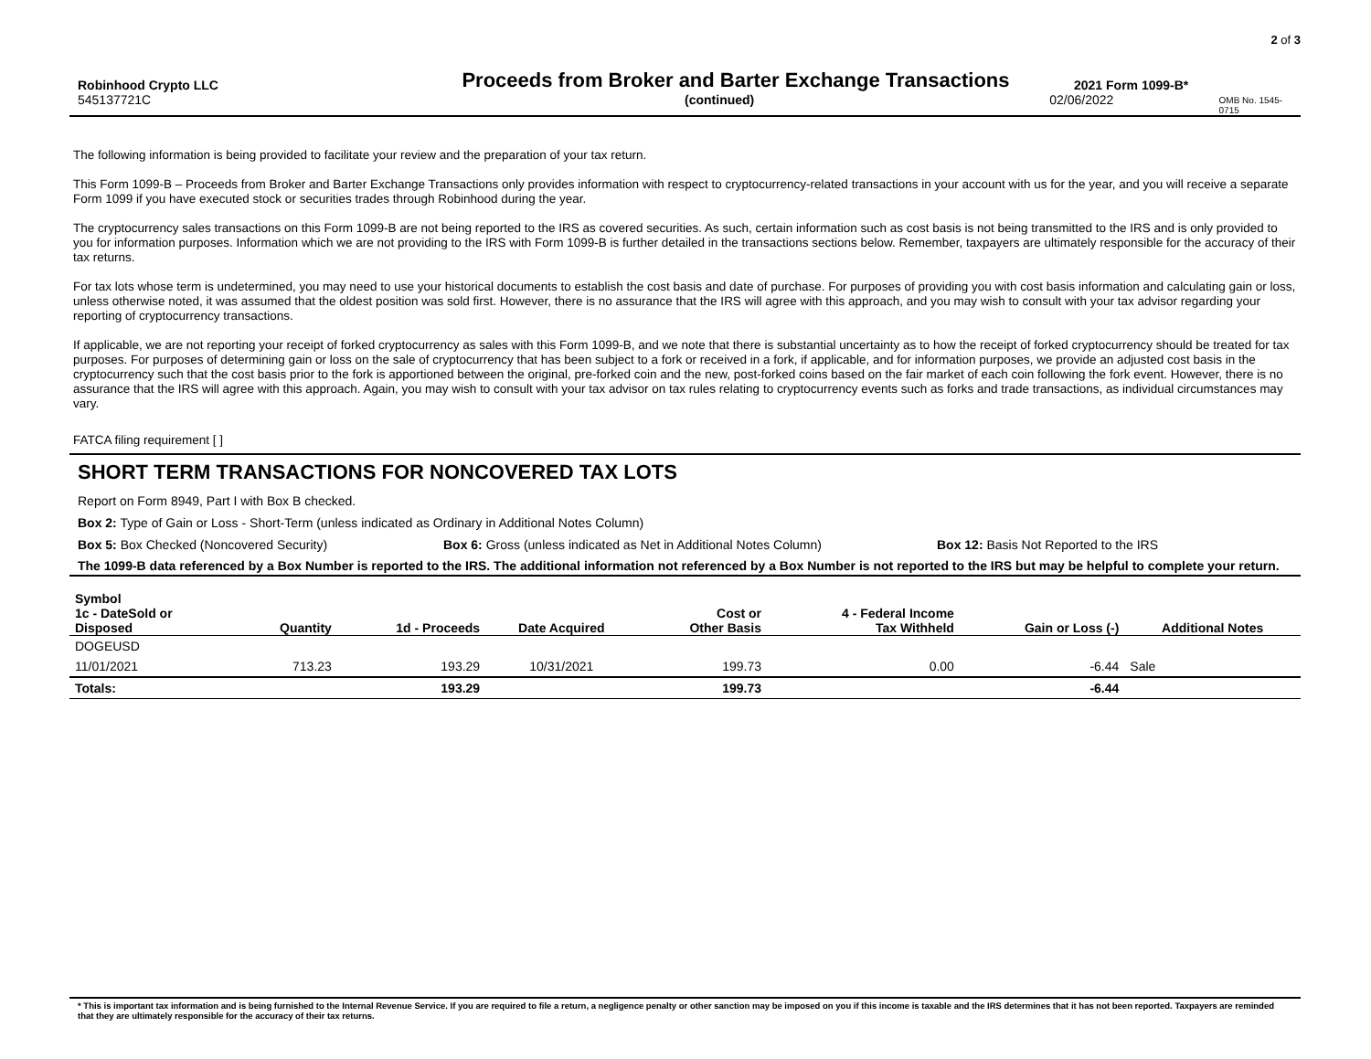2 of 3
Robinhood Crypto LLC
Proceeds from Broker and Barter Exchange Transactions
2021 Form 1099-B*
545137721C (continued) 02/06/2022
OMB No. 1545-0715
The following information is being provided to facilitate your review and the preparation of your tax return.
This Form 1099-B – Proceeds from Broker and Barter Exchange Transactions only provides information with respect to cryptocurrency-related transactions in your account with us for the year, and you will receive a separate Form 1099 if you have executed stock or securities trades through Robinhood during the year.
The cryptocurrency sales transactions on this Form 1099-B are not being reported to the IRS as covered securities. As such, certain information such as cost basis is not being transmitted to the IRS and is only provided to you for information purposes. Information which we are not providing to the IRS with Form 1099-B is further detailed in the transactions sections below. Remember, taxpayers are ultimately responsible for the accuracy of their tax returns.
For tax lots whose term is undetermined, you may need to use your historical documents to establish the cost basis and date of purchase. For purposes of providing you with cost basis information and calculating gain or loss, unless otherwise noted, it was assumed that the oldest position was sold first. However, there is no assurance that the IRS will agree with this approach, and you may wish to consult with your tax advisor regarding your reporting of cryptocurrency transactions.
If applicable, we are not reporting your receipt of forked cryptocurrency as sales with this Form 1099-B, and we note that there is substantial uncertainty as to how the receipt of forked cryptocurrency should be treated for tax purposes. For purposes of determining gain or loss on the sale of cryptocurrency that has been subject to a fork or received in a fork, if applicable, and for information purposes, we provide an adjusted cost basis in the cryptocurrency such that the cost basis prior to the fork is apportioned between the original, pre-forked coin and the new, post-forked coins based on the fair market of each coin following the fork event. However, there is no assurance that the IRS will agree with this approach. Again, you may wish to consult with your tax advisor on tax rules relating to cryptocurrency events such as forks and trade transactions, as individual circumstances may vary.
FATCA filing requirement [ ]
SHORT TERM TRANSACTIONS FOR NONCOVERED TAX LOTS
Report on Form 8949, Part I with Box B checked.
Box 2: Type of Gain or Loss - Short-Term (unless indicated as Ordinary in Additional Notes Column)
Box 5: Box Checked (Noncovered Security) Box 6: Gross (unless indicated as Net in Additional Notes Column) Box 12: Basis Not Reported to the IRS
The 1099-B data referenced by a Box Number is reported to the IRS. The additional information not referenced by a Box Number is not reported to the IRS but may be helpful to complete your return.
| Symbol | | | | | | | |
| --- | --- | --- | --- | --- | --- | --- | --- |
| 1c - DateSold or Disposed | Quantity | 1d - Proceeds | Date Acquired | Cost or Other Basis | 4 - Federal Income Tax Withheld | Gain or Loss (-) | Additional Notes |
| DOGEUSD | | | | | | | |
| 11/01/2021 | 713.23 | 193.29 | 10/31/2021 | 199.73 | 0.00 | -6.44 | Sale |
| Totals: | | 193.29 | | 199.73 | | -6.44 | |
* This is important tax information and is being furnished to the Internal Revenue Service. If you are required to file a return, a negligence penalty or other sanction may be imposed on you if this income is taxable and the IRS determines that it has not been reported. Taxpayers are reminded that they are ultimately responsible for the accuracy of their tax returns.